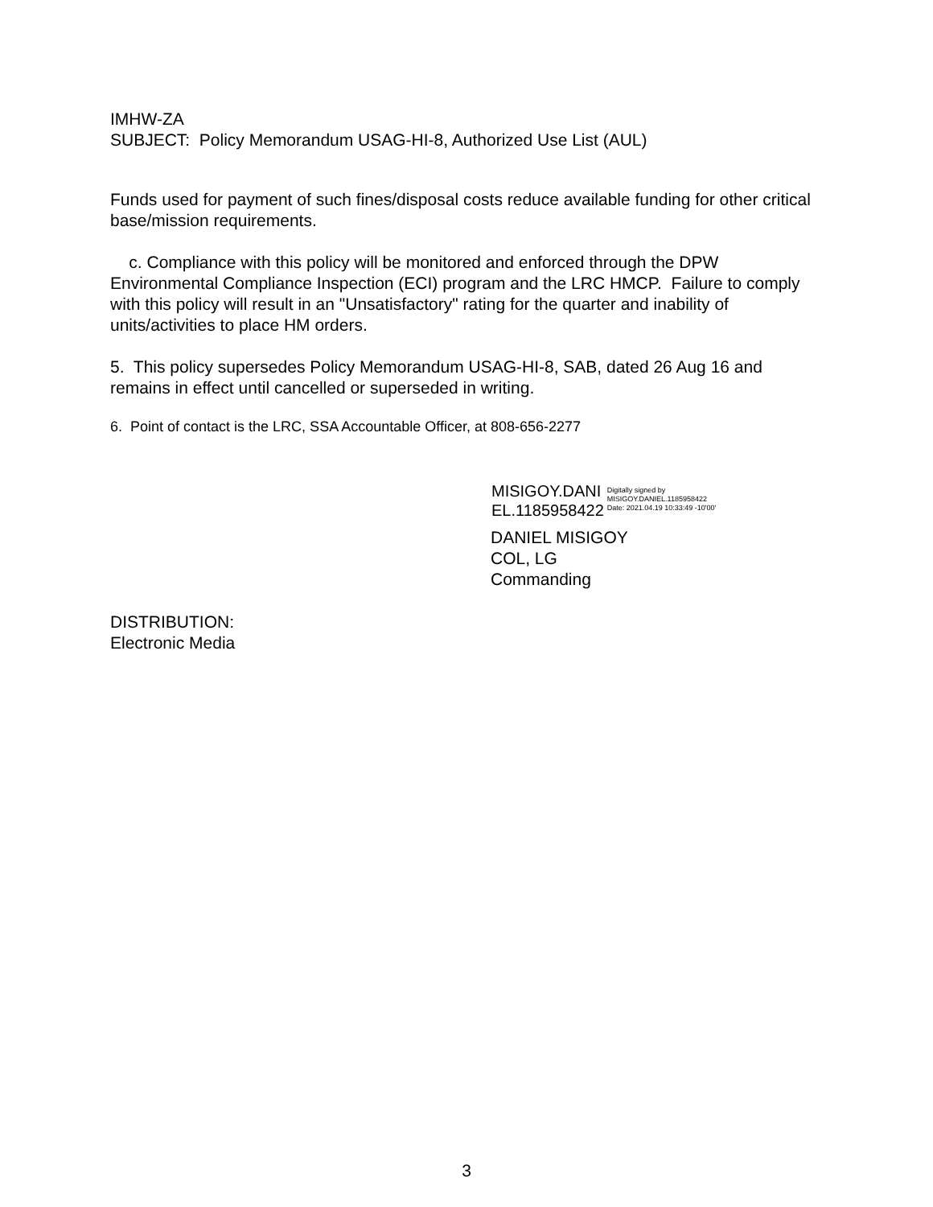IMHW-ZA
SUBJECT: Policy Memorandum USAG-HI-8, Authorized Use List (AUL)
Funds used for payment of such fines/disposal costs reduce available funding for other critical base/mission requirements.
c. Compliance with this policy will be monitored and enforced through the DPW Environmental Compliance Inspection (ECI) program and the LRC HMCP. Failure to comply with this policy will result in an "Unsatisfactory" rating for the quarter and inability of units/activities to place HM orders.
5. This policy supersedes Policy Memorandum USAG-HI-8, SAB, dated 26 Aug 16 and remains in effect until cancelled or superseded in writing.
6. Point of contact is the LRC, SSA Accountable Officer, at 808-656-2277
MISIGOY.DANI
EL.1185958422
Digitally signed by
MISIGOY.DANIEL.1185958422
Date: 2021.04.19 10:33:49 -10'00'
DANIEL MISIGOY
COL, LG
Commanding
DISTRIBUTION:
Electronic Media
3